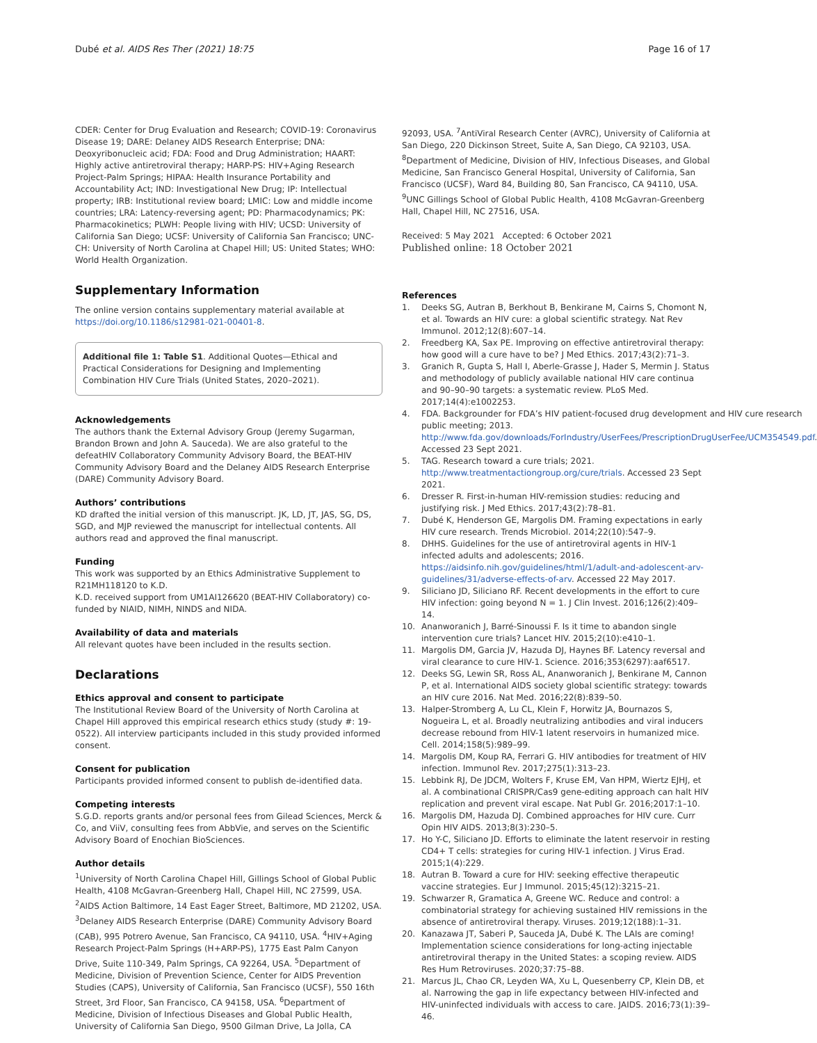Dubé et al. AIDS Res Ther (2021) 18:75
Page 16 of 17
CDER: Center for Drug Evaluation and Research; COVID-19: Coronavirus Disease 19; DARE: Delaney AIDS Research Enterprise; DNA: Deoxyribonucleic acid; FDA: Food and Drug Administration; HAART: Highly active antiretroviral therapy; HARP-PS: HIV+Aging Research Project-Palm Springs; HIPAA: Health Insurance Portability and Accountability Act; IND: Investigational New Drug; IP: Intellectual property; IRB: Institutional review board; LMIC: Low and middle income countries; LRA: Latency-reversing agent; PD: Pharmacodynamics; PK: Pharmacokinetics; PLWH: People living with HIV; UCSD: University of California San Diego; UCSF: University of California San Francisco; UNC-CH: University of North Carolina at Chapel Hill; US: United States; WHO: World Health Organization.
Supplementary Information
The online version contains supplementary material available at https://doi.org/10.1186/s12981-021-00401-8.
Additional file 1: Table S1. Additional Quotes—Ethical and Practical Considerations for Designing and Implementing Combination HIV Cure Trials (United States, 2020–2021).
Acknowledgements
The authors thank the External Advisory Group (Jeremy Sugarman, Brandon Brown and John A. Sauceda). We are also grateful to the defeatHIV Collaboratory Community Advisory Board, the BEAT-HIV Community Advisory Board and the Delaney AIDS Research Enterprise (DARE) Community Advisory Board.
Authors’ contributions
KD drafted the initial version of this manuscript. JK, LD, JT, JAS, SG, DS, SGD, and MJP reviewed the manuscript for intellectual contents. All authors read and approved the final manuscript.
Funding
This work was supported by an Ethics Administrative Supplement to R21MH118120 to K.D.
K.D. received support from UM1AI126620 (BEAT-HIV Collaboratory) co-funded by NIAID, NIMH, NINDS and NIDA.
Availability of data and materials
All relevant quotes have been included in the results section.
Declarations
Ethics approval and consent to participate
The Institutional Review Board of the University of North Carolina at Chapel Hill approved this empirical research ethics study (study #: 19-0522). All interview participants included in this study provided informed consent.
Consent for publication
Participants provided informed consent to publish de-identified data.
Competing interests
S.G.D. reports grants and/or personal fees from Gilead Sciences, Merck & Co, and ViiV, consulting fees from AbbVie, and serves on the Scientific Advisory Board of Enochian BioSciences.
Author details
<sup>1</sup> University of North Carolina Chapel Hill, Gillings School of Global Public Health, 4108 McGavran-Greenberg Hall, Chapel Hill, NC 27599, USA. <sup>2</sup>AIDS Action Baltimore, 14 East Eager Street, Baltimore, MD 21202, USA. <sup>3</sup>Delaney AIDS Research Enterprise (DARE) Community Advisory Board (CAB), 995 Potrero Avenue, San Francisco, CA 94110, USA. <sup>4</sup>HIV+Aging Research Project-Palm Springs (H+ARP-PS), 1775 East Palm Canyon Drive, Suite 110-349, Palm Springs, CA 92264, USA. <sup>5</sup>Department of Medicine, Division of Prevention Science, Center for AIDS Prevention Studies (CAPS), University of California, San Francisco (UCSF), 550 16th Street, 3rd Floor, San Francisco, CA 94158, USA. <sup>6</sup>Department of Medicine, Division of Infectious Diseases and Global Public Health, University of California San Diego, 9500 Gilman Drive, La Jolla, CA
92093, USA. <sup>7</sup>AntiViral Research Center (AVRC), University of California at San Diego, 220 Dickinson Street, Suite A, San Diego, CA 92103, USA. <sup>8</sup>Department of Medicine, Division of HIV, Infectious Diseases, and Global Medicine, San Francisco General Hospital, University of California, San Francisco (UCSF), Ward 84, Building 80, San Francisco, CA 94110, USA. <sup>9</sup>UNC Gillings School of Global Public Health, 4108 McGavran-Greenberg Hall, Chapel Hill, NC 27516, USA.
Received: 5 May 2021 Accepted: 6 October 2021
Published online: 18 October 2021
References
1. Deeks SG, Autran B, Berkhout B, Benkirane M, Cairns S, Chomont N, et al. Towards an HIV cure: a global scientific strategy. Nat Rev Immunol. 2012;12(8):607–14.
2. Freedberg KA, Sax PE. Improving on effective antiretroviral therapy: how good will a cure have to be? J Med Ethics. 2017;43(2):71–3.
3. Granich R, Gupta S, Hall I, Aberle-Grasse J, Hader S, Mermin J. Status and methodology of publicly available national HIV care continua and 90–90–90 targets: a systematic review. PLoS Med. 2017;14(4):e1002253.
4. FDA. Backgrounder for FDA’s HIV patient-focused drug development and HIV cure research public meeting; 2013. http://www.fda.gov/downloads/ForIndustry/UserFees/PrescriptionDrugUserFee/UCM354549.pdf. Accessed 23 Sept 2021.
5. TAG. Research toward a cure trials; 2021. http://www.treatmentactiongroup.org/cure/trials. Accessed 23 Sept 2021.
6. Dresser R. First-in-human HIV-remission studies: reducing and justifying risk. J Med Ethics. 2017;43(2):78–81.
7. Dubé K, Henderson GE, Margolis DM. Framing expectations in early HIV cure research. Trends Microbiol. 2014;22(10):547–9.
8. DHHS. Guidelines for the use of antiretroviral agents in HIV-1 infected adults and adolescents; 2016. https://aidsinfo.nih.gov/guidelines/html/1/adult-and-adolescent-arv-guidelines/31/adverse-effects-of-arv. Accessed 22 May 2017.
9. Siliciano JD, Siliciano RF. Recent developments in the effort to cure HIV infection: going beyond N = 1. J Clin Invest. 2016;126(2):409–14.
10. Ananworanich J, Barré-Sinoussi F. Is it time to abandon single intervention cure trials? Lancet HIV. 2015;2(10):e410–1.
11. Margolis DM, Garcia JV, Hazuda DJ, Haynes BF. Latency reversal and viral clearance to cure HIV-1. Science. 2016;353(6297):aaf6517.
12. Deeks SG, Lewin SR, Ross AL, Ananworanich J, Benkirane M, Cannon P, et al. International AIDS society global scientific strategy: towards an HIV cure 2016. Nat Med. 2016;22(8):839–50.
13. Halper-Stromberg A, Lu CL, Klein F, Horwitz JA, Bournazos S, Nogueira L, et al. Broadly neutralizing antibodies and viral inducers decrease rebound from HIV-1 latent reservoirs in humanized mice. Cell. 2014;158(5):989–99.
14. Margolis DM, Koup RA, Ferrari G. HIV antibodies for treatment of HIV infection. Immunol Rev. 2017;275(1):313–23.
15. Lebbink RJ, De JDCM, Wolters F, Kruse EM, Van HPM, Wiertz EJHJ, et al. A combinational CRISPR/Cas9 gene-editing approach can halt HIV replication and prevent viral escape. Nat Publ Gr. 2016;2017:1–10.
16. Margolis DM, Hazuda DJ. Combined approaches for HIV cure. Curr Opin HIV AIDS. 2013;8(3):230–5.
17. Ho Y-C, Siliciano JD. Efforts to eliminate the latent reservoir in resting CD4+ T cells: strategies for curing HIV-1 infection. J Virus Erad. 2015;1(4):229.
18. Autran B. Toward a cure for HIV: seeking effective therapeutic vaccine strategies. Eur J Immunol. 2015;45(12):3215–21.
19. Schwarzer R, Gramatica A, Greene WC. Reduce and control: a combinatorial strategy for achieving sustained HIV remissions in the absence of antiretroviral therapy. Viruses. 2019;12(188):1–31.
20. Kanazawa JT, Saberi P, Sauceda JA, Dubé K. The LAIs are coming! Implementation science considerations for long-acting injectable antiretroviral therapy in the United States: a scoping review. AIDS Res Hum Retroviruses. 2020;37:75–88.
21. Marcus JL, Chao CR, Leyden WA, Xu L, Quesenberry CP, Klein DB, et al. Narrowing the gap in life expectancy between HIV-infected and HIV-uninfected individuals with access to care. JAIDS. 2016;73(1):39–46.